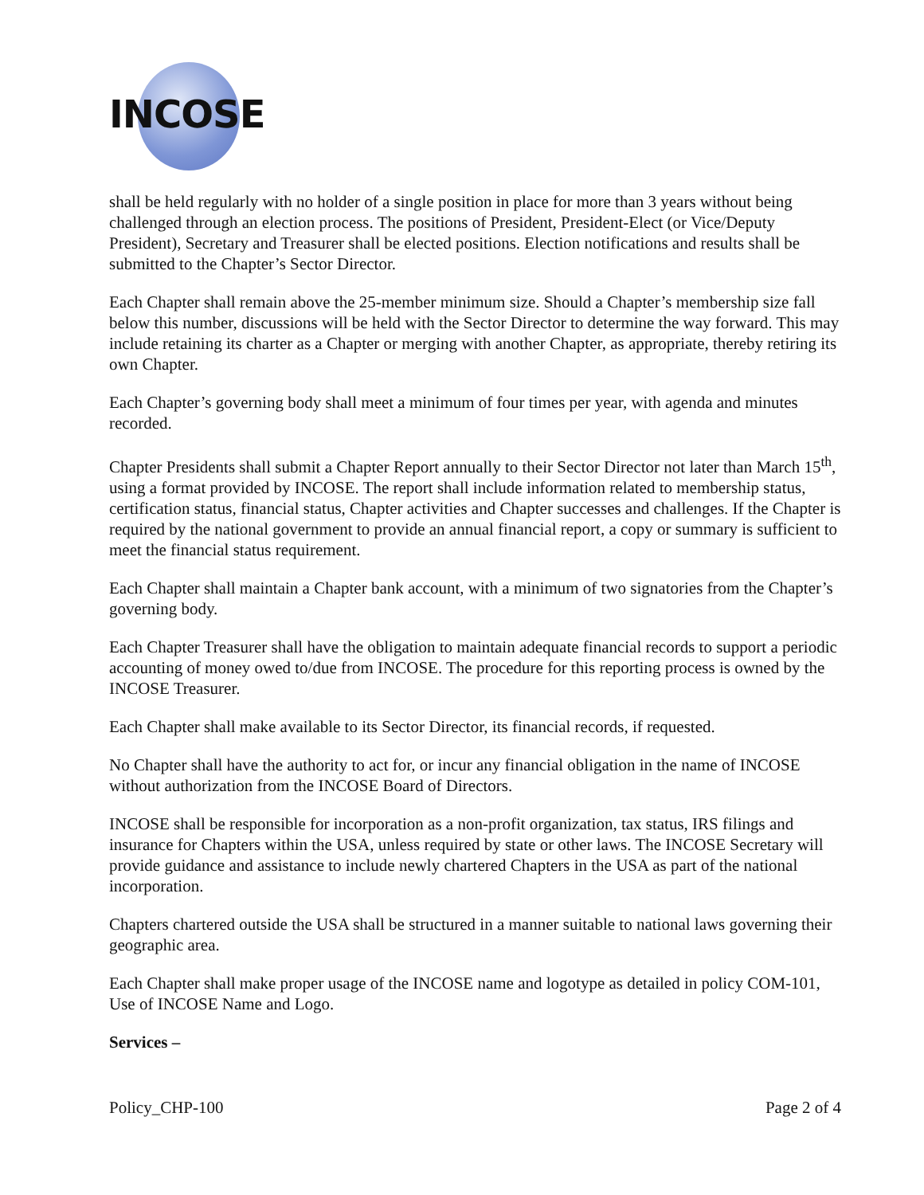INCOSE
shall be held regularly with no holder of a single position in place for more than 3 years without being challenged through an election process. The positions of President, President-Elect (or Vice/Deputy President), Secretary and Treasurer shall be elected positions. Election notifications and results shall be submitted to the Chapter’s Sector Director.
Each Chapter shall remain above the 25-member minimum size. Should a Chapter’s membership size fall below this number, discussions will be held with the Sector Director to determine the way forward. This may include retaining its charter as a Chapter or merging with another Chapter, as appropriate, thereby retiring its own Chapter.
Each Chapter’s governing body shall meet a minimum of four times per year, with agenda and minutes recorded.
Chapter Presidents shall submit a Chapter Report annually to their Sector Director not later than March 15<sup>th</sup>, using a format provided by INCOSE. The report shall include information related to membership status, certification status, financial status, Chapter activities and Chapter successes and challenges. If the Chapter is required by the national government to provide an annual financial report, a copy or summary is sufficient to meet the financial status requirement.
Each Chapter shall maintain a Chapter bank account, with a minimum of two signatories from the Chapter’s governing body.
Each Chapter Treasurer shall have the obligation to maintain adequate financial records to support a periodic accounting of money owed to/due from INCOSE. The procedure for this reporting process is owned by the INCOSE Treasurer.
Each Chapter shall make available to its Sector Director, its financial records, if requested.
No Chapter shall have the authority to act for, or incur any financial obligation in the name of INCOSE without authorization from the INCOSE Board of Directors.
INCOSE shall be responsible for incorporation as a non-profit organization, tax status, IRS filings and insurance for Chapters within the USA, unless required by state or other laws. The INCOSE Secretary will provide guidance and assistance to include newly chartered Chapters in the USA as part of the national incorporation.
Chapters chartered outside the USA shall be structured in a manner suitable to national laws governing their geographic area.
Each Chapter shall make proper usage of the INCOSE name and logotype as detailed in policy COM-101, Use of INCOSE Name and Logo.
Services –
Policy_CHP-100 Page 2 of 4